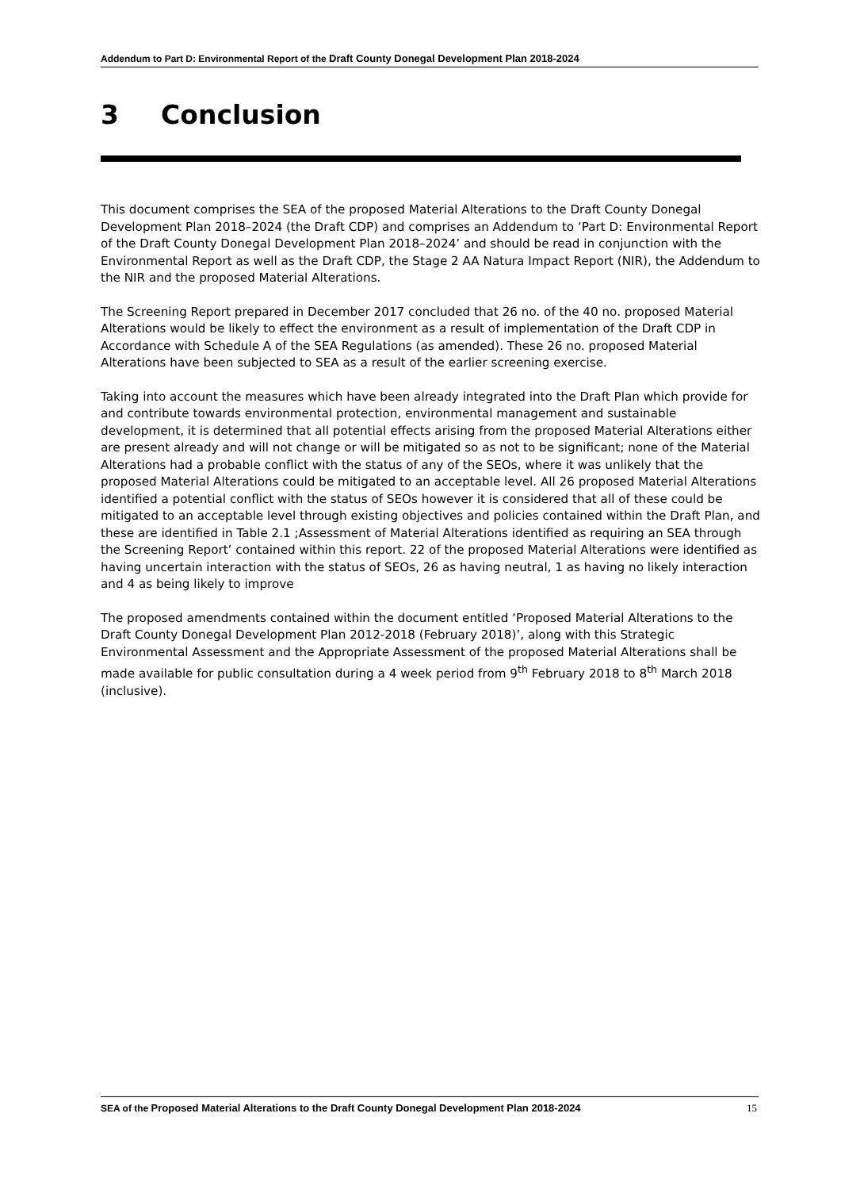Addendum to Part D: Environmental Report of the Draft County Donegal Development Plan 2018-2024
3 Conclusion
This document comprises the SEA of the proposed Material Alterations to the Draft County Donegal Development Plan 2018–2024 (the Draft CDP) and comprises an Addendum to ‘Part D: Environmental Report of the Draft County Donegal Development Plan 2018–2024’ and should be read in conjunction with the Environmental Report as well as the Draft CDP, the Stage 2 AA Natura Impact Report (NIR), the Addendum to the NIR and the proposed Material Alterations.
The Screening Report prepared in December 2017 concluded that 26 no. of the 40 no. proposed Material Alterations would be likely to effect the environment as a result of implementation of the Draft CDP in Accordance with Schedule A of the SEA Regulations (as amended). These 26 no. proposed Material Alterations have been subjected to SEA as a result of the earlier screening exercise.
Taking into account the measures which have been already integrated into the Draft Plan which provide for and contribute towards environmental protection, environmental management and sustainable development, it is determined that all potential effects arising from the proposed Material Alterations either are present already and will not change or will be mitigated so as not to be significant; none of the Material Alterations had a probable conflict with the status of any of the SEOs, where it was unlikely that the proposed Material Alterations could be mitigated to an acceptable level. All 26 proposed Material Alterations identified a potential conflict with the status of SEOs however it is considered that all of these could be mitigated to an acceptable level through existing objectives and policies contained within the Draft Plan, and these are identified in Table 2.1 ;Assessment of Material Alterations identified as requiring an SEA through the Screening Report’ contained within this report. 22 of the proposed Material Alterations were identified as having uncertain interaction with the status of SEOs, 26 as having neutral, 1 as having no likely interaction and 4 as being likely to improve
The proposed amendments contained within the document entitled ‘Proposed Material Alterations to the Draft County Donegal Development Plan 2012-2018 (February 2018)’, along with this Strategic Environmental Assessment and the Appropriate Assessment of the proposed Material Alterations shall be made available for public consultation during a 4 week period from 9<sup>th</sup> February 2018 to 8<sup>th</sup> March 2018 (inclusive).
SEA of the Proposed Material Alterations to the Draft County Donegal Development Plan 2018-2024
15